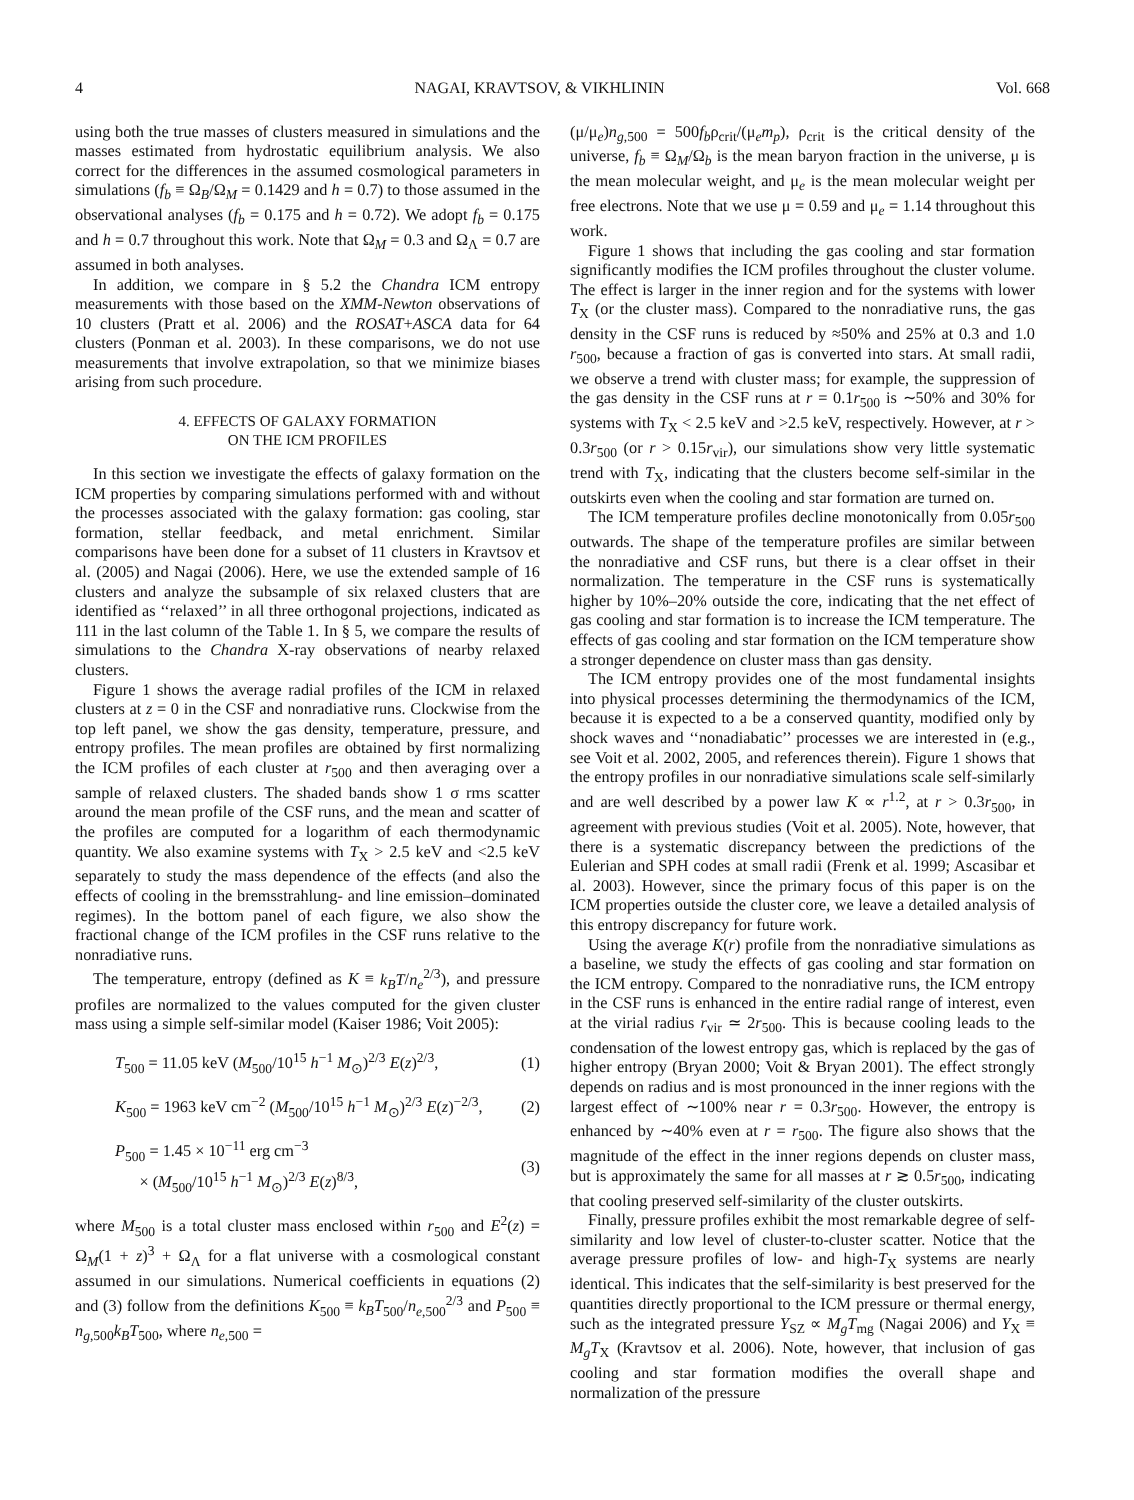4 NAGAI, KRAVTSOV, & VIKHLININ Vol. 668
using both the true masses of clusters measured in simulations and the masses estimated from hydrostatic equilibrium analysis. We also correct for the differences in the assumed cosmological parameters in simulations (f<sub>b</sub> ≡ Ω<sub>B</sub>/Ω<sub>M</sub> = 0.1429 and h = 0.7) to those assumed in the observational analyses (f<sub>b</sub> = 0.175 and h = 0.72). We adopt f<sub>b</sub> = 0.175 and h = 0.7 throughout this work. Note that Ω<sub>M</sub> = 0.3 and Ω<sub>Λ</sub> = 0.7 are assumed in both analyses.
In addition, we compare in § 5.2 the Chandra ICM entropy measurements with those based on the XMM-Newton observations of 10 clusters (Pratt et al. 2006) and the ROSAT+ASCA data for 64 clusters (Ponman et al. 2003). In these comparisons, we do not use measurements that involve extrapolation, so that we minimize biases arising from such procedure.
4. EFFECTS OF GALAXY FORMATION
ON THE ICM PROFILES
In this section we investigate the effects of galaxy formation on the ICM properties by comparing simulations performed with and without the processes associated with the galaxy formation: gas cooling, star formation, stellar feedback, and metal enrichment. Similar comparisons have been done for a subset of 11 clusters in Kravtsov et al. (2005) and Nagai (2006). Here, we use the extended sample of 16 clusters and analyze the subsample of six relaxed clusters that are identified as ‘‘relaxed’’ in all three orthogonal projections, indicated as 111 in the last column of the Table 1. In § 5, we compare the results of simulations to the Chandra X-ray observations of nearby relaxed clusters.
Figure 1 shows the average radial profiles of the ICM in relaxed clusters at z = 0 in the CSF and nonradiative runs. Clockwise from the top left panel, we show the gas density, temperature, pressure, and entropy profiles. The mean profiles are obtained by first normalizing the ICM profiles of each cluster at r<sub>500</sub> and then averaging over a sample of relaxed clusters. The shaded bands show 1 σ rms scatter around the mean profile of the CSF runs, and the mean and scatter of the profiles are computed for a logarithm of each thermodynamic quantity. We also examine systems with T<sub>X</sub> > 2.5 keV and <2.5 keV separately to study the mass dependence of the effects (and also the effects of cooling in the bremsstrahlung- and line emission–dominated regimes). In the bottom panel of each figure, we also show the fractional change of the ICM profiles in the CSF runs relative to the nonradiative runs.
The temperature, entropy (defined as K ≡ k<sub>B</sub>T/n<sub>e</sub><sup>2/3</sup>), and pressure profiles are normalized to the values computed for the given cluster mass using a simple self-similar model (Kaiser 1986; Voit 2005):
T<sub>500</sub> = 11.05 keV (M<sub>500</sub>/10<sup>15</sup> h<sup>−1</sup> M<sub>⊙</sub>)<sup>2/3</sup> E(z)<sup>2/3</sup>, (1)
K<sub>500</sub> = 1963 keV cm<sup>−2</sup> (M<sub>500</sub>/10<sup>15</sup> h<sup>−1</sup> M<sub>⊙</sub>)<sup>2/3</sup> E(z)<sup>−2/3</sup>, (2)
P<sub>500</sub> = 1.45 × 10<sup>−11</sup> erg cm<sup>−3</sup>
× (M<sub>500</sub>/10<sup>15</sup> h<sup>−1</sup> M<sub>⊙</sub>)<sup>2/3</sup> E(z)<sup>8/3</sup>, (3)
where M<sub>500</sub> is a total cluster mass enclosed within r<sub>500</sub> and E<sup>2</sup>(z) = Ω<sub>M</sub>(1 + z)<sup>3</sup> + Ω<sub>Λ</sub> for a flat universe with a cosmological constant assumed in our simulations. Numerical coefficients in equations (2) and (3) follow from the definitions K<sub>500</sub> ≡ k<sub>B</sub>T<sub>500</sub>/n<sub>e,500</sub><sup>2/3</sup> and P<sub>500</sub> ≡ n<sub>g,500</sub>k<sub>B</sub>T<sub>500</sub>, where n<sub>e,500</sub> =
(μ/μ<sub>e</sub>)n<sub>g,500</sub> = 500f<sub>b</sub>ρ<sub>crit</sub>/(μ<sub>e</sub>m<sub>p</sub>), ρ<sub>crit</sub> is the critical density of the universe, f<sub>b</sub> ≡ Ω<sub>M</sub>/Ω<sub>b</sub> is the mean baryon fraction in the universe, μ is the mean molecular weight, and μ<sub>e</sub> is the mean molecular weight per free electrons. Note that we use μ = 0.59 and μ<sub>e</sub> = 1.14 throughout this work.
Figure 1 shows that including the gas cooling and star formation significantly modifies the ICM profiles throughout the cluster volume. The effect is larger in the inner region and for the systems with lower T<sub>X</sub> (or the cluster mass). Compared to the nonradiative runs, the gas density in the CSF runs is reduced by ≈50% and 25% at 0.3 and 1.0 r<sub>500</sub>, because a fraction of gas is converted into stars. At small radii, we observe a trend with cluster mass; for example, the suppression of the gas density in the CSF runs at r = 0.1r<sub>500</sub> is ∼50% and 30% for systems with T<sub>X</sub> < 2.5 keV and >2.5 keV, respectively. However, at r > 0.3r<sub>500</sub> (or r > 0.15r<sub>vir</sub>), our simulations show very little systematic trend with T<sub>X</sub>, indicating that the clusters become self-similar in the outskirts even when the cooling and star formation are turned on.
The ICM temperature profiles decline monotonically from 0.05r<sub>500</sub> outwards. The shape of the temperature profiles are similar between the nonradiative and CSF runs, but there is a clear offset in their normalization. The temperature in the CSF runs is systematically higher by 10%–20% outside the core, indicating that the net effect of gas cooling and star formation is to increase the ICM temperature. The effects of gas cooling and star formation on the ICM temperature show a stronger dependence on cluster mass than gas density.
The ICM entropy provides one of the most fundamental insights into physical processes determining the thermodynamics of the ICM, because it is expected to a be a conserved quantity, modified only by shock waves and ‘‘nonadiabatic’’ processes we are interested in (e.g., see Voit et al. 2002, 2005, and references therein). Figure 1 shows that the entropy profiles in our nonradiative simulations scale self-similarly and are well described by a power law K ∝ r<sup>1.2</sup>, at r > 0.3r<sub>500</sub>, in agreement with previous studies (Voit et al. 2005). Note, however, that there is a systematic discrepancy between the predictions of the Eulerian and SPH codes at small radii (Frenk et al. 1999; Ascasibar et al. 2003). However, since the primary focus of this paper is on the ICM properties outside the cluster core, we leave a detailed analysis of this entropy discrepancy for future work.
Using the average K(r) profile from the nonradiative simulations as a baseline, we study the effects of gas cooling and star formation on the ICM entropy. Compared to the nonradiative runs, the ICM entropy in the CSF runs is enhanced in the entire radial range of interest, even at the virial radius r<sub>vir</sub> ≃ 2r<sub>500</sub>. This is because cooling leads to the condensation of the lowest entropy gas, which is replaced by the gas of higher entropy (Bryan 2000; Voit & Bryan 2001). The effect strongly depends on radius and is most pronounced in the inner regions with the largest effect of ∼100% near r = 0.3r<sub>500</sub>. However, the entropy is enhanced by ∼40% even at r = r<sub>500</sub>. The figure also shows that the magnitude of the effect in the inner regions depends on cluster mass, but is approximately the same for all masses at r ≳ 0.5r<sub>500</sub>, indicating that cooling preserved self-similarity of the cluster outskirts.
Finally, pressure profiles exhibit the most remarkable degree of self-similarity and low level of cluster-to-cluster scatter. Notice that the average pressure profiles of low- and high-T<sub>X</sub> systems are nearly identical. This indicates that the self-similarity is best preserved for the quantities directly proportional to the ICM pressure or thermal energy, such as the integrated pressure Y<sub>SZ</sub> ∝ M<sub>g</sub>T<sub>mg</sub> (Nagai 2006) and Y<sub>X</sub> ≡ M<sub>g</sub>T<sub>X</sub> (Kravtsov et al. 2006). Note, however, that inclusion of gas cooling and star formation modifies the overall shape and normalization of the pressure